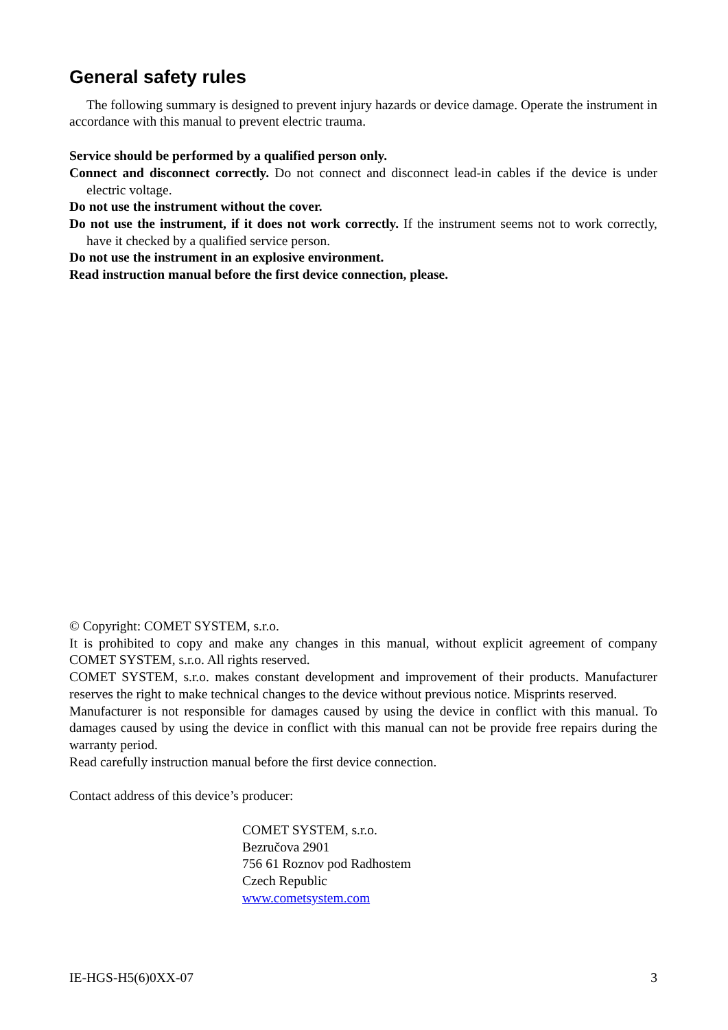General safety rules
The following summary is designed to prevent injury hazards or device damage. Operate the instrument in accordance with this manual to prevent electric trauma.
Service should be performed by a qualified person only.
Connect and disconnect correctly. Do not connect and disconnect lead-in cables if the device is under electric voltage.
Do not use the instrument without the cover.
Do not use the instrument, if it does not work correctly. If the instrument seems not to work correctly, have it checked by a qualified service person.
Do not use the instrument in an explosive environment.
Read instruction manual before the first device connection, please.
© Copyright: COMET SYSTEM, s.r.o.
It is prohibited to copy and make any changes in this manual, without explicit agreement of company COMET SYSTEM, s.r.o. All rights reserved.
COMET SYSTEM, s.r.o. makes constant development and improvement of their products. Manufacturer reserves the right to make technical changes to the device without previous notice. Misprints reserved.
Manufacturer is not responsible for damages caused by using the device in conflict with this manual. To damages caused by using the device in conflict with this manual can not be provide free repairs during the warranty period.
Read carefully instruction manual before the first device connection.
Contact address of this device’s producer:
COMET SYSTEM, s.r.o.
Bezručova 2901
756 61 Roznov pod Radhostem
Czech Republic
www.cometsystem.com
IE-HGS-H5(6)0XX-07 3